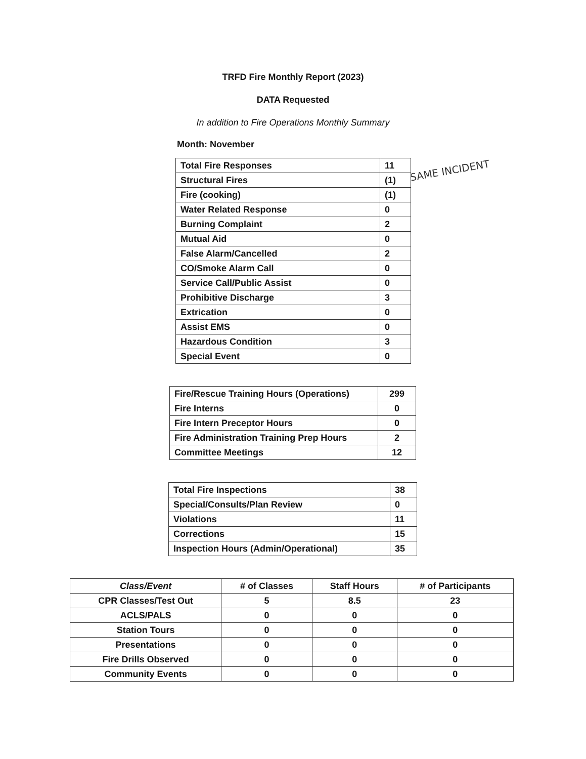TRFD Fire Monthly Report (2023)
DATA Requested
In addition to Fire Operations Monthly Summary
Month: November
| Total Fire Responses | 11 |
| Structural Fires | (1) |
| Fire (cooking) | (1) |
| Water Related Response | 0 |
| Burning Complaint | 2 |
| Mutual Aid | 0 |
| False Alarm/Cancelled | 2 |
| CO/Smoke Alarm Call | 0 |
| Service Call/Public Assist | 0 |
| Prohibitive Discharge | 3 |
| Extrication | 0 |
| Assist EMS | 0 |
| Hazardous Condition | 3 |
| Special Event | 0 |
SAME INCIDENT
| Fire/Rescue Training Hours (Operations) | 299 |
| Fire Interns | 0 |
| Fire Intern Preceptor Hours | 0 |
| Fire Administration Training Prep Hours | 2 |
| Committee Meetings | 12 |
| Total Fire Inspections | 38 |
| Special/Consults/Plan Review | 0 |
| Violations | 11 |
| Corrections | 15 |
| Inspection Hours (Admin/Operational) | 35 |
| Class/Event | # of Classes | Staff Hours | # of Participants |
| --- | --- | --- | --- |
| CPR Classes/Test Out | 5 | 8.5 | 23 |
| ACLS/PALS | 0 | 0 | 0 |
| Station Tours | 0 | 0 | 0 |
| Presentations | 0 | 0 | 0 |
| Fire Drills Observed | 0 | 0 | 0 |
| Community Events | 0 | 0 | 0 |